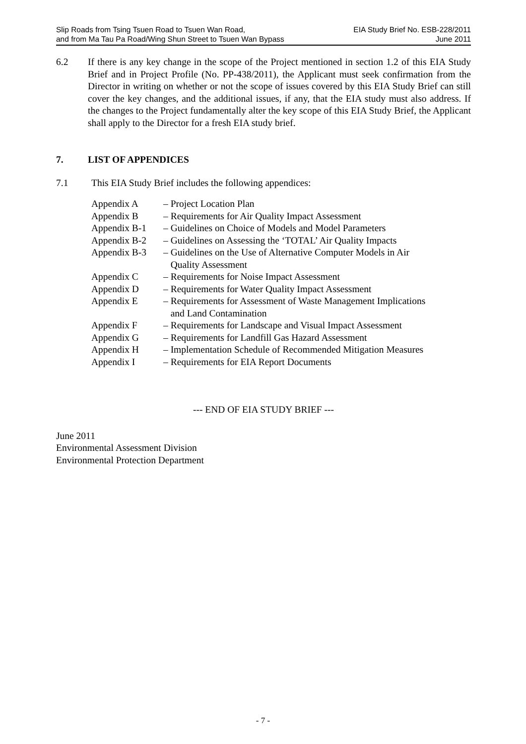Slip Roads from Tsing Tsuen Road to Tsuen Wan Road,
and from Ma Tau Pa Road/Wing Shun Street to Tsuen Wan Bypass
EIA Study Brief No. ESB-228/2011
June 2011
6.2 If there is any key change in the scope of the Project mentioned in section 1.2 of this EIA Study Brief and in Project Profile (No. PP-438/2011), the Applicant must seek confirmation from the Director in writing on whether or not the scope of issues covered by this EIA Study Brief can still cover the key changes, and the additional issues, if any, that the EIA study must also address. If the changes to the Project fundamentally alter the key scope of this EIA Study Brief, the Applicant shall apply to the Director for a fresh EIA study brief.
7. LIST OF APPENDICES
7.1 This EIA Study Brief includes the following appendices:
| Appendix A | – Project Location Plan |
| Appendix B | – Requirements for Air Quality Impact Assessment |
| Appendix B-1 | – Guidelines on Choice of Models and Model Parameters |
| Appendix B-2 | – Guidelines on Assessing the ‘TOTAL’ Air Quality Impacts |
| Appendix B-3 | – Guidelines on the Use of Alternative Computer Models in Air Quality Assessment |
| Appendix C | – Requirements for Noise Impact Assessment |
| Appendix D | – Requirements for Water Quality Impact Assessment |
| Appendix E | – Requirements for Assessment of Waste Management Implications and Land Contamination |
| Appendix F | – Requirements for Landscape and Visual Impact Assessment |
| Appendix G | – Requirements for Landfill Gas Hazard Assessment |
| Appendix H | – Implementation Schedule of Recommended Mitigation Measures |
| Appendix I | – Requirements for EIA Report Documents |
--- END OF EIA STUDY BRIEF ---
June 2011
Environmental Assessment Division
Environmental Protection Department
- 7 -